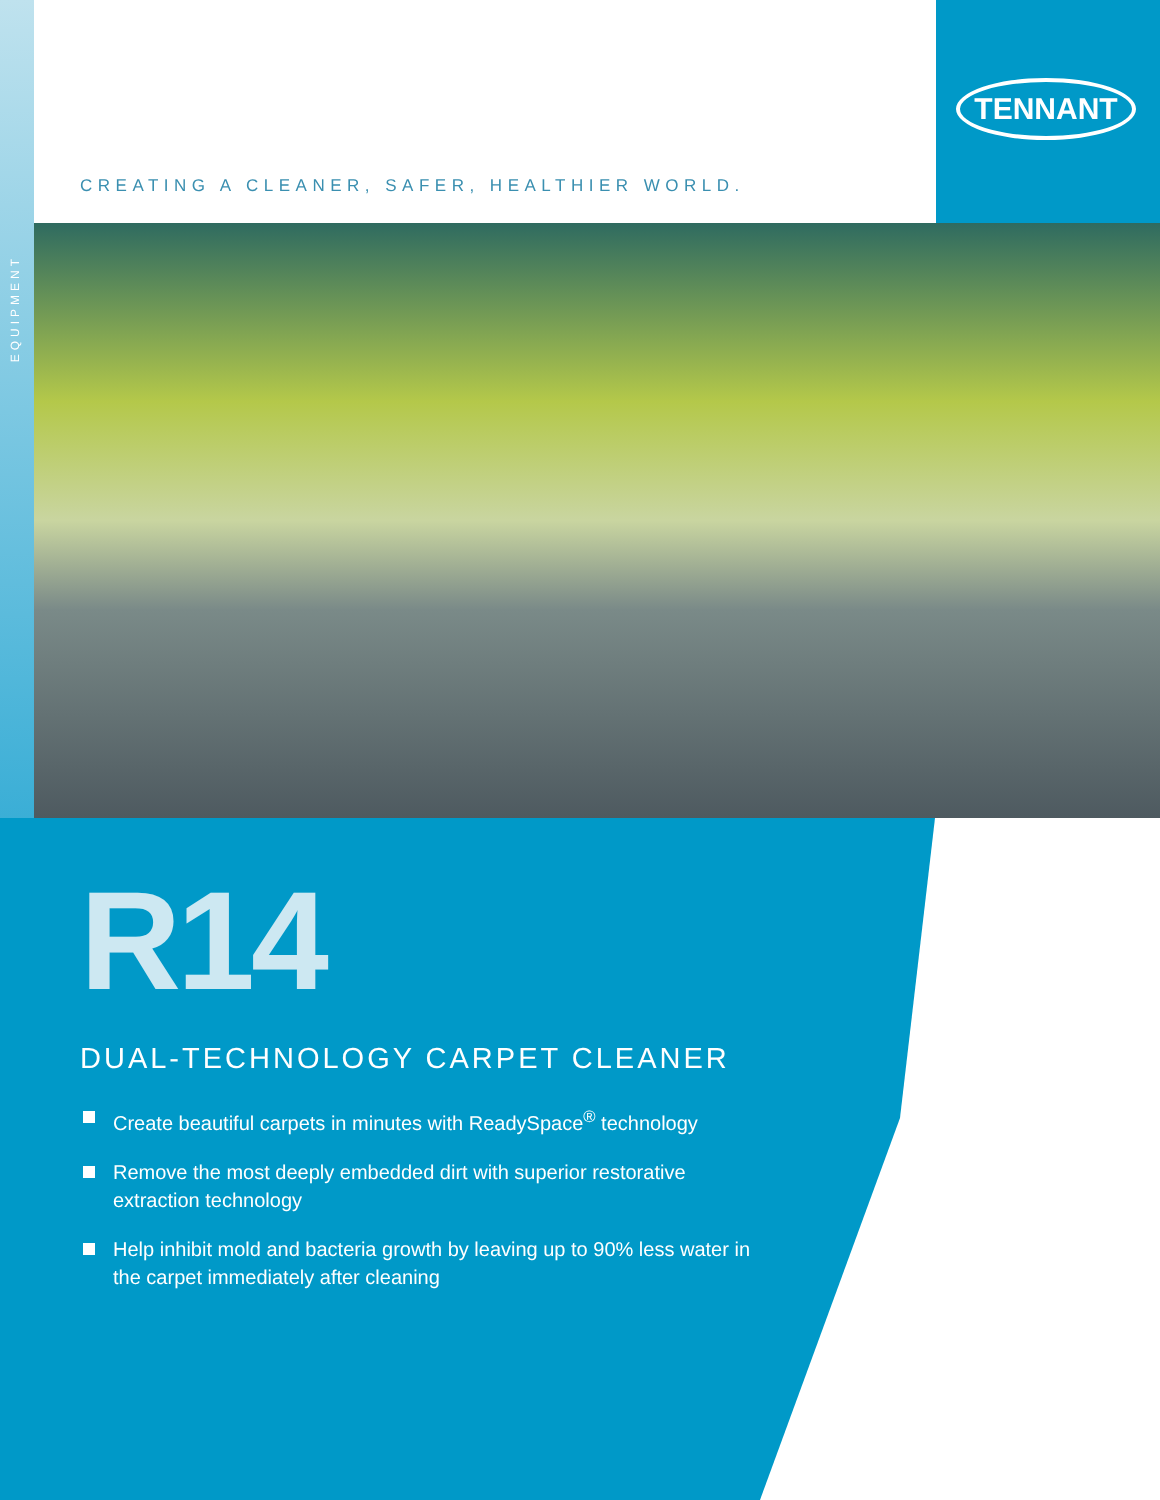EQUIPMENT
TENNANT
CREATING A CLEANER, SAFER, HEALTHIER WORLD.
R14
DUAL-TECHNOLOGY CARPET CLEANER
Create beautiful carpets in minutes with ReadySpace<sup>®</sup> technology
Remove the most deeply embedded dirt with superior restorative extraction technology
Help inhibit mold and bacteria growth by leaving up to 90% less water in the carpet immediately after cleaning